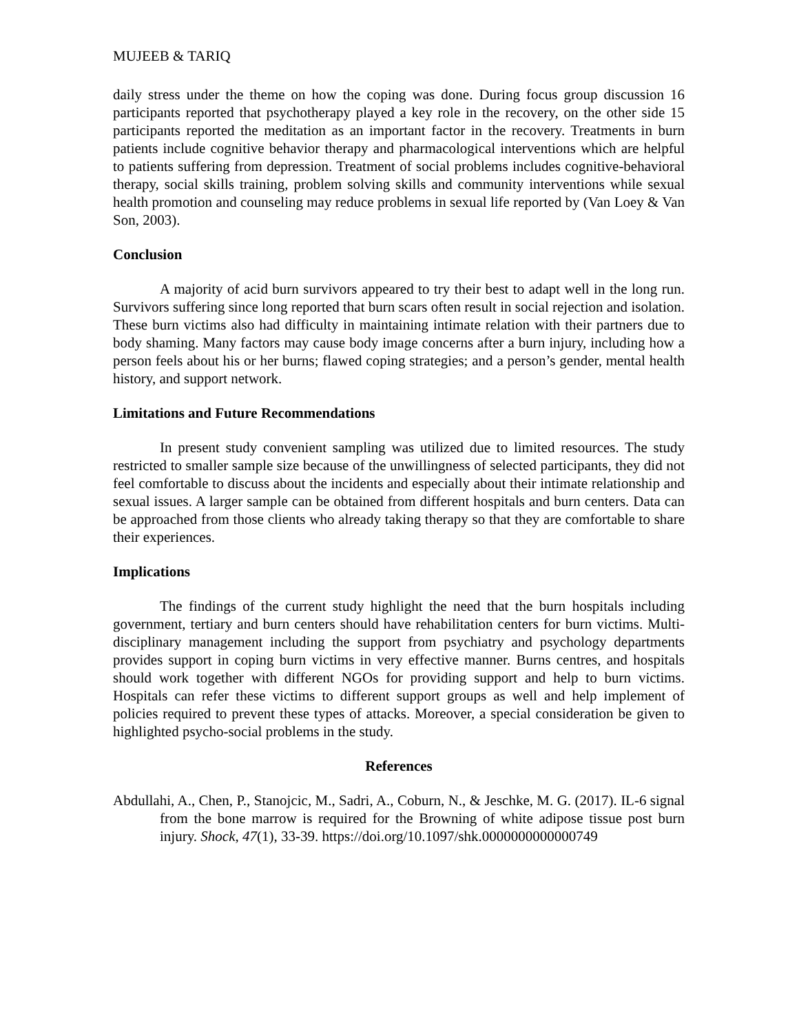MUJEEB & TARIQ
daily stress under the theme on how the coping was done. During focus group discussion 16 participants reported that psychotherapy played a key role in the recovery, on the other side 15 participants reported the meditation as an important factor in the recovery. Treatments in burn patients include cognitive behavior therapy and pharmacological interventions which are helpful to patients suffering from depression. Treatment of social problems includes cognitive-behavioral therapy, social skills training, problem solving skills and community interventions while sexual health promotion and counseling may reduce problems in sexual life reported by (Van Loey & Van Son, 2003).
Conclusion
A majority of acid burn survivors appeared to try their best to adapt well in the long run. Survivors suffering since long reported that burn scars often result in social rejection and isolation. These burn victims also had difficulty in maintaining intimate relation with their partners due to body shaming. Many factors may cause body image concerns after a burn injury, including how a person feels about his or her burns; flawed coping strategies; and a person’s gender, mental health history, and support network.
Limitations and Future Recommendations
In present study convenient sampling was utilized due to limited resources. The study restricted to smaller sample size because of the unwillingness of selected participants, they did not feel comfortable to discuss about the incidents and especially about their intimate relationship and sexual issues. A larger sample can be obtained from different hospitals and burn centers. Data can be approached from those clients who already taking therapy so that they are comfortable to share their experiences.
Implications
The findings of the current study highlight the need that the burn hospitals including government, tertiary and burn centers should have rehabilitation centers for burn victims. Multi-disciplinary management including the support from psychiatry and psychology departments provides support in coping burn victims in very effective manner. Burns centres, and hospitals should work together with different NGOs for providing support and help to burn victims. Hospitals can refer these victims to different support groups as well and help implement of policies required to prevent these types of attacks. Moreover, a special consideration be given to highlighted psycho-social problems in the study.
References
Abdullahi, A., Chen, P., Stanojcic, M., Sadri, A., Coburn, N., & Jeschke, M. G. (2017). IL-6 signal from the bone marrow is required for the Browning of white adipose tissue post burn injury. Shock, 47(1), 33-39. https://doi.org/10.1097/shk.0000000000000749